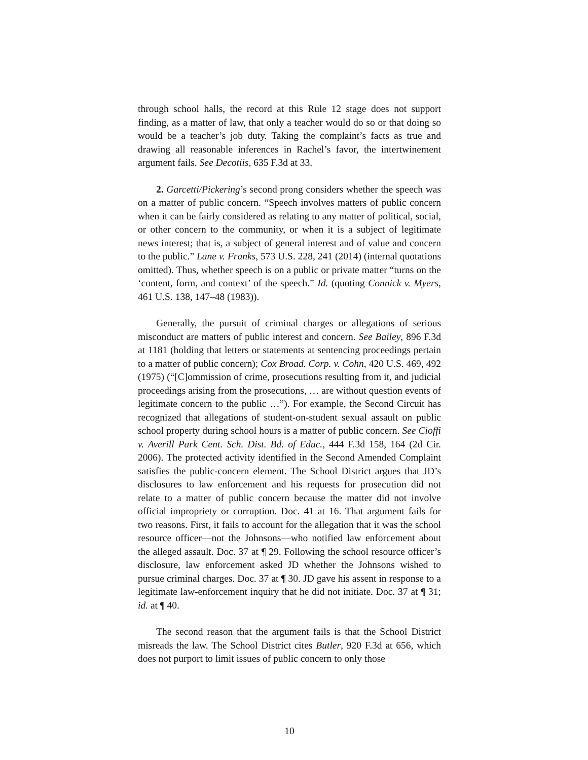through school halls, the record at this Rule 12 stage does not support finding, as a matter of law, that only a teacher would do so or that doing so would be a teacher’s job duty. Taking the complaint’s facts as true and drawing all reasonable inferences in Rachel’s favor, the intertwinement argument fails. See Decotiis, 635 F.3d at 33.
2. Garcetti/Pickering’s second prong considers whether the speech was on a matter of public concern. “Speech involves matters of public concern when it can be fairly considered as relating to any matter of political, social, or other concern to the community, or when it is a subject of legitimate news interest; that is, a subject of general interest and of value and concern to the public.” Lane v. Franks, 573 U.S. 228, 241 (2014) (internal quotations omitted). Thus, whether speech is on a public or private matter “turns on the ‘content, form, and context’ of the speech.” Id. (quoting Connick v. Myers, 461 U.S. 138, 147–48 (1983)).
Generally, the pursuit of criminal charges or allegations of serious misconduct are matters of public interest and concern. See Bailey, 896 F.3d at 1181 (holding that letters or statements at sentencing proceedings pertain to a matter of public concern); Cox Broad. Corp. v. Cohn, 420 U.S. 469, 492 (1975) (“[C]ommission of crime, prosecutions resulting from it, and judicial proceedings arising from the prosecutions, … are without question events of legitimate concern to the public …”). For example, the Second Circuit has recognized that allegations of student-on-student sexual assault on public school property during school hours is a matter of public concern. See Cioffi v. Averill Park Cent. Sch. Dist. Bd. of Educ., 444 F.3d 158, 164 (2d Cir. 2006). The protected activity identified in the Second Amended Complaint satisfies the public-concern element. The School District argues that JD’s disclosures to law enforcement and his requests for prosecution did not relate to a matter of public concern because the matter did not involve official impropriety or corruption. Doc. 41 at 16. That argument fails for two reasons. First, it fails to account for the allegation that it was the school resource officer—not the Johnsons—who notified law enforcement about the alleged assault. Doc. 37 at ¶ 29. Following the school resource officer’s disclosure, law enforcement asked JD whether the Johnsons wished to pursue criminal charges. Doc. 37 at ¶ 30. JD gave his assent in response to a legitimate law-enforcement inquiry that he did not initiate. Doc. 37 at ¶ 31; id. at ¶ 40.
The second reason that the argument fails is that the School District misreads the law. The School District cites Butler, 920 F.3d at 656, which does not purport to limit issues of public concern to only those
10